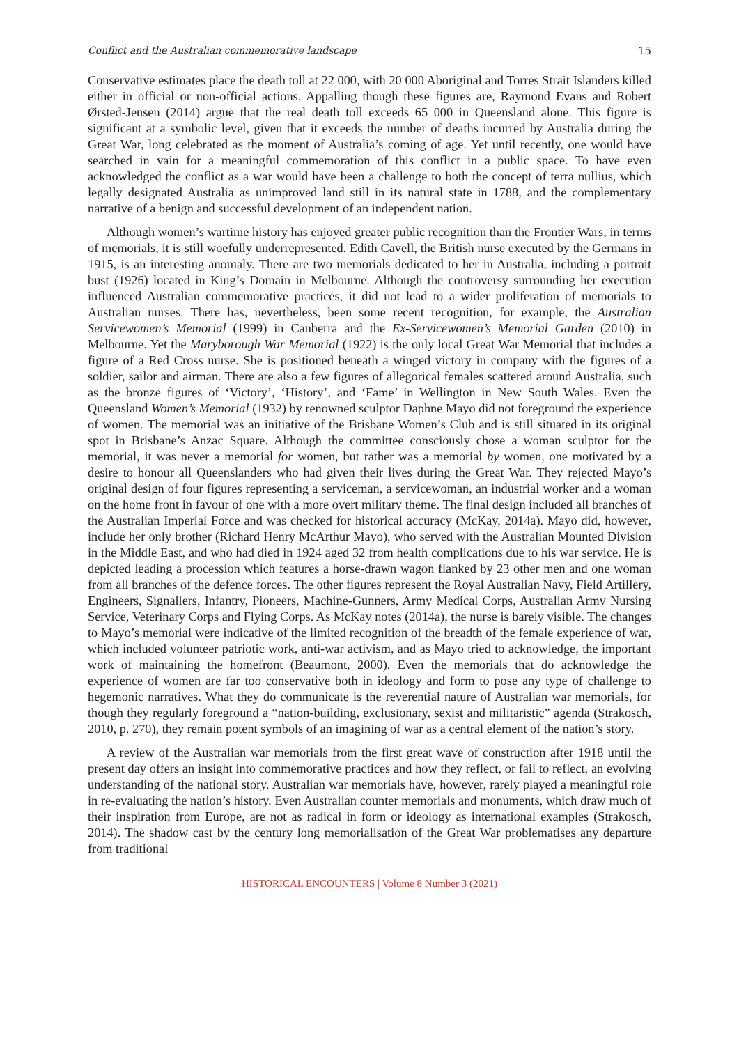Conflict and the Australian commemorative landscape 15
Conservative estimates place the death toll at 22 000, with 20 000 Aboriginal and Torres Strait Islanders killed either in official or non-official actions. Appalling though these figures are, Raymond Evans and Robert Ørsted-Jensen (2014) argue that the real death toll exceeds 65 000 in Queensland alone. This figure is significant at a symbolic level, given that it exceeds the number of deaths incurred by Australia during the Great War, long celebrated as the moment of Australia’s coming of age. Yet until recently, one would have searched in vain for a meaningful commemoration of this conflict in a public space. To have even acknowledged the conflict as a war would have been a challenge to both the concept of terra nullius, which legally designated Australia as unimproved land still in its natural state in 1788, and the complementary narrative of a benign and successful development of an independent nation.
Although women’s wartime history has enjoyed greater public recognition than the Frontier Wars, in terms of memorials, it is still woefully underrepresented. Edith Cavell, the British nurse executed by the Germans in 1915, is an interesting anomaly. There are two memorials dedicated to her in Australia, including a portrait bust (1926) located in King’s Domain in Melbourne. Although the controversy surrounding her execution influenced Australian commemorative practices, it did not lead to a wider proliferation of memorials to Australian nurses. There has, nevertheless, been some recent recognition, for example, the Australian Servicewomen’s Memorial (1999) in Canberra and the Ex-Servicewomen’s Memorial Garden (2010) in Melbourne. Yet the Maryborough War Memorial (1922) is the only local Great War Memorial that includes a figure of a Red Cross nurse. She is positioned beneath a winged victory in company with the figures of a soldier, sailor and airman. There are also a few figures of allegorical females scattered around Australia, such as the bronze figures of ‘Victory’, ‘History’, and ‘Fame’ in Wellington in New South Wales. Even the Queensland Women’s Memorial (1932) by renowned sculptor Daphne Mayo did not foreground the experience of women. The memorial was an initiative of the Brisbane Women’s Club and is still situated in its original spot in Brisbane’s Anzac Square. Although the committee consciously chose a woman sculptor for the memorial, it was never a memorial for women, but rather was a memorial by women, one motivated by a desire to honour all Queenslanders who had given their lives during the Great War. They rejected Mayo’s original design of four figures representing a serviceman, a servicewoman, an industrial worker and a woman on the home front in favour of one with a more overt military theme. The final design included all branches of the Australian Imperial Force and was checked for historical accuracy (McKay, 2014a). Mayo did, however, include her only brother (Richard Henry McArthur Mayo), who served with the Australian Mounted Division in the Middle East, and who had died in 1924 aged 32 from health complications due to his war service. He is depicted leading a procession which features a horse-drawn wagon flanked by 23 other men and one woman from all branches of the defence forces. The other figures represent the Royal Australian Navy, Field Artillery, Engineers, Signallers, Infantry, Pioneers, Machine-Gunners, Army Medical Corps, Australian Army Nursing Service, Veterinary Corps and Flying Corps. As McKay notes (2014a), the nurse is barely visible. The changes to Mayo’s memorial were indicative of the limited recognition of the breadth of the female experience of war, which included volunteer patriotic work, anti-war activism, and as Mayo tried to acknowledge, the important work of maintaining the homefront (Beaumont, 2000). Even the memorials that do acknowledge the experience of women are far too conservative both in ideology and form to pose any type of challenge to hegemonic narratives. What they do communicate is the reverential nature of Australian war memorials, for though they regularly foreground a “nation-building, exclusionary, sexist and militaristic” agenda (Strakosch, 2010, p. 270), they remain potent symbols of an imagining of war as a central element of the nation’s story.
A review of the Australian war memorials from the first great wave of construction after 1918 until the present day offers an insight into commemorative practices and how they reflect, or fail to reflect, an evolving understanding of the national story. Australian war memorials have, however, rarely played a meaningful role in re-evaluating the nation’s history. Even Australian counter memorials and monuments, which draw much of their inspiration from Europe, are not as radical in form or ideology as international examples (Strakosch, 2014). The shadow cast by the century long memorialisation of the Great War problematises any departure from traditional
HISTORICAL ENCOUNTERS | Volume 8 Number 3 (2021)